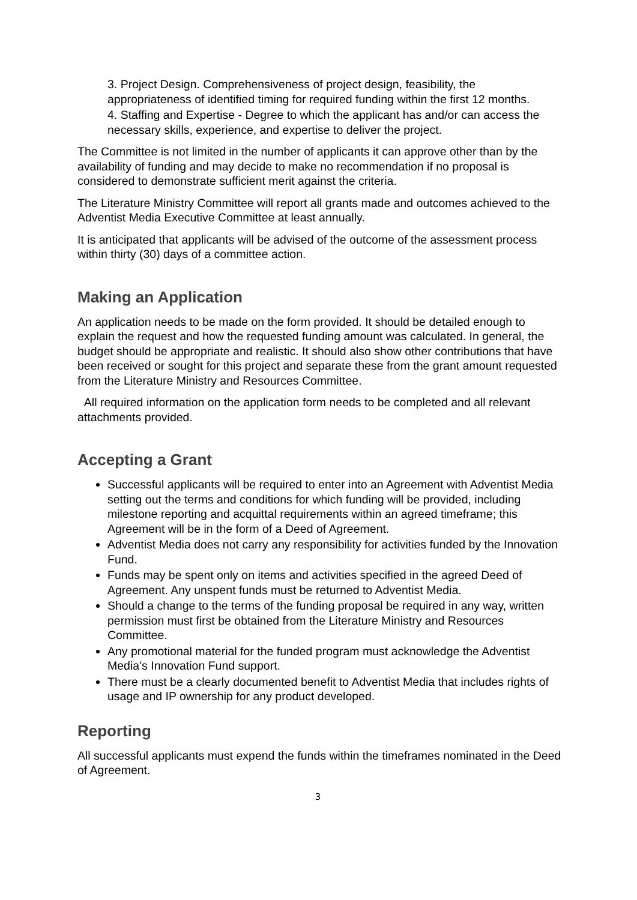3. Project Design. Comprehensiveness of project design, feasibility, the appropriateness of identified timing for required funding within the first 12 months.
4. Staffing and Expertise - Degree to which the applicant has and/or can access the necessary skills, experience, and expertise to deliver the project.
The Committee is not limited in the number of applicants it can approve other than by the availability of funding and may decide to make no recommendation if no proposal is considered to demonstrate sufficient merit against the criteria.
The Literature Ministry Committee will report all grants made and outcomes achieved to the Adventist Media Executive Committee at least annually.
It is anticipated that applicants will be advised of the outcome of the assessment process within thirty (30) days of a committee action.
Making an Application
An application needs to be made on the form provided. It should be detailed enough to explain the request and how the requested funding amount was calculated. In general, the budget should be appropriate and realistic. It should also show other contributions that have been received or sought for this project and separate these from the grant amount requested from the Literature Ministry and Resources Committee.
All required information on the application form needs to be completed and all relevant attachments provided.
Accepting a Grant
Successful applicants will be required to enter into an Agreement with Adventist Media setting out the terms and conditions for which funding will be provided, including milestone reporting and acquittal requirements within an agreed timeframe; this Agreement will be in the form of a Deed of Agreement.
Adventist Media does not carry any responsibility for activities funded by the Innovation Fund.
Funds may be spent only on items and activities specified in the agreed Deed of Agreement. Any unspent funds must be returned to Adventist Media.
Should a change to the terms of the funding proposal be required in any way, written permission must first be obtained from the Literature Ministry and Resources Committee.
Any promotional material for the funded program must acknowledge the Adventist Media’s Innovation Fund support.
There must be a clearly documented benefit to Adventist Media that includes rights of usage and IP ownership for any product developed.
Reporting
All successful applicants must expend the funds within the timeframes nominated in the Deed of Agreement.
3